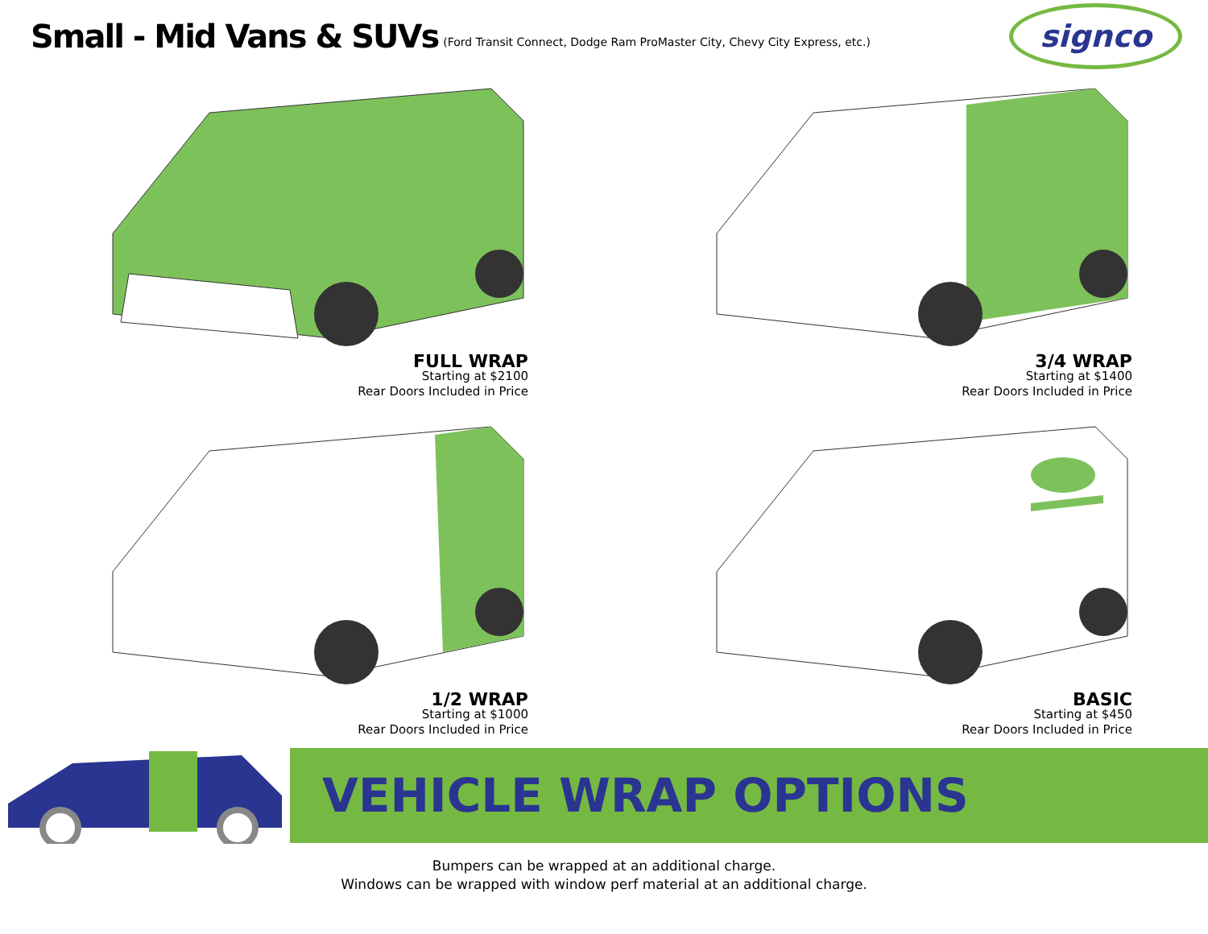Small - Mid Vans & SUVs
(Ford Transit Connect, Dodge Ram ProMaster City, Chevy City Express, etc.)
signco
FULL WRAP
Starting at $2100
Rear Doors Included in Price
3/4 WRAP
Starting at $1400
Rear Doors Included in Price
1/2 WRAP
Starting at $1000
Rear Doors Included in Price
BASIC
Starting at $450
Rear Doors Included in Price
VEHICLE WRAP OPTIONS
Bumpers can be wrapped at an additional charge.
Windows can be wrapped with window perf material at an additional charge.